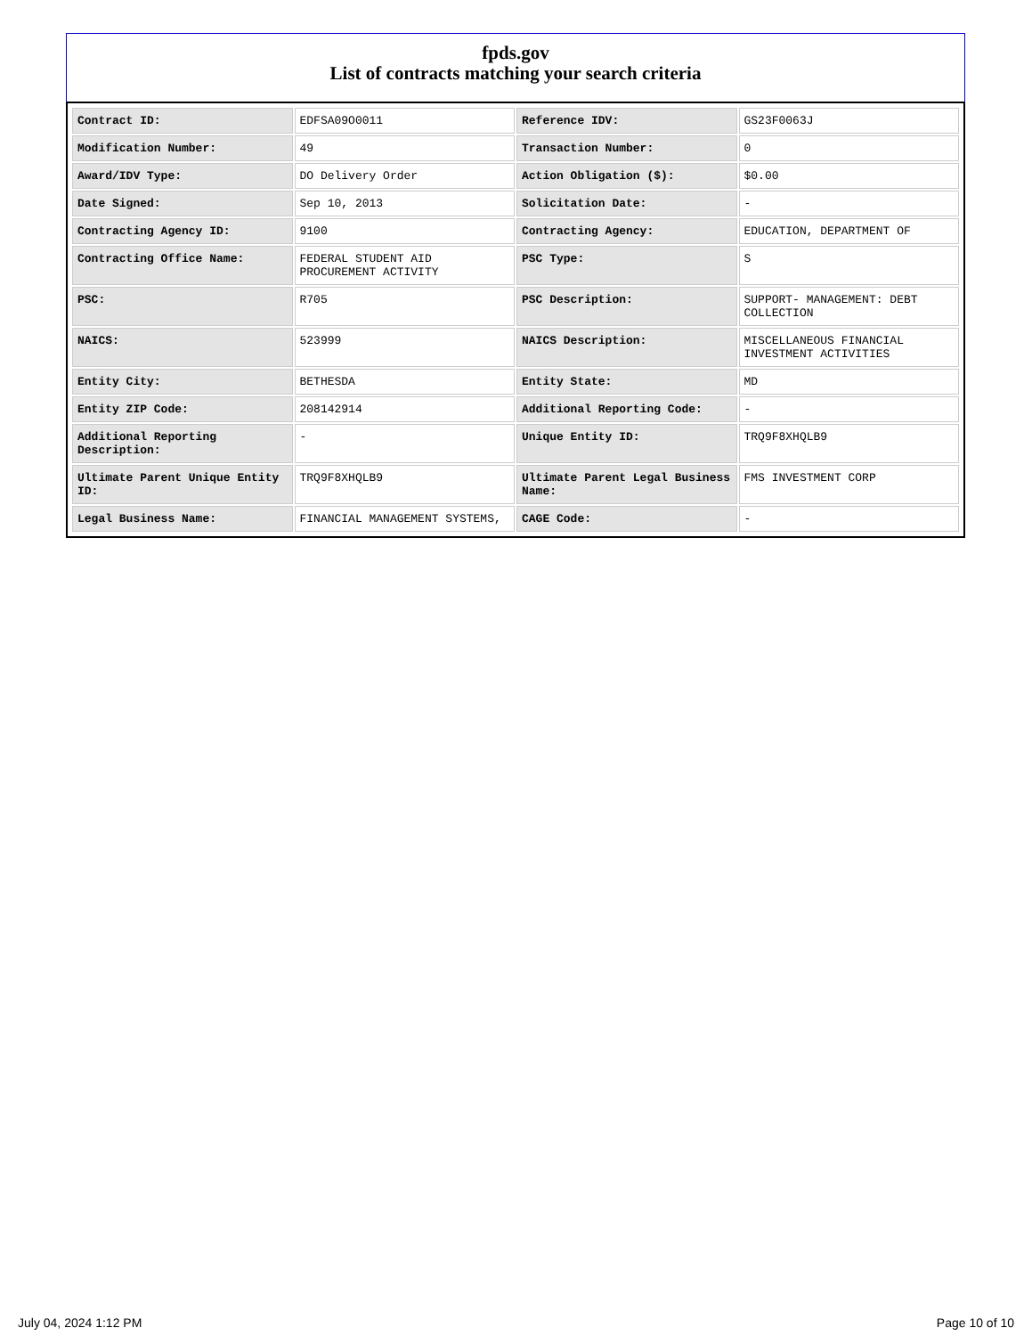fpds.gov
List of contracts matching your search criteria
| Contract ID: | EDFSA09O0011 | Reference IDV: | GS23F0063J |
| Modification Number: | 49 | Transaction Number: | 0 |
| Award/IDV Type: | DO Delivery Order | Action Obligation ($): | $0.00 |
| Date Signed: | Sep 10, 2013 | Solicitation Date: | - |
| Contracting Agency ID: | 9100 | Contracting Agency: | EDUCATION, DEPARTMENT OF |
| Contracting Office Name: | FEDERAL STUDENT AID PROCUREMENT ACTIVITY | PSC Type: | S |
| PSC: | R705 | PSC Description: | SUPPORT- MANAGEMENT: DEBT COLLECTION |
| NAICS: | 523999 | NAICS Description: | MISCELLANEOUS FINANCIAL INVESTMENT ACTIVITIES |
| Entity City: | BETHESDA | Entity State: | MD |
| Entity ZIP Code: | 208142914 | Additional Reporting Code: | - |
| Additional Reporting Description: | - | Unique Entity ID: | TRQ9F8XHQLB9 |
| Ultimate Parent Unique Entity ID: | TRQ9F8XHQLB9 | Ultimate Parent Legal Business Name: | FMS INVESTMENT CORP |
| Legal Business Name: | FINANCIAL MANAGEMENT SYSTEMS, | CAGE Code: | - |
July 04, 2024 1:12 PM Page 10 of 10